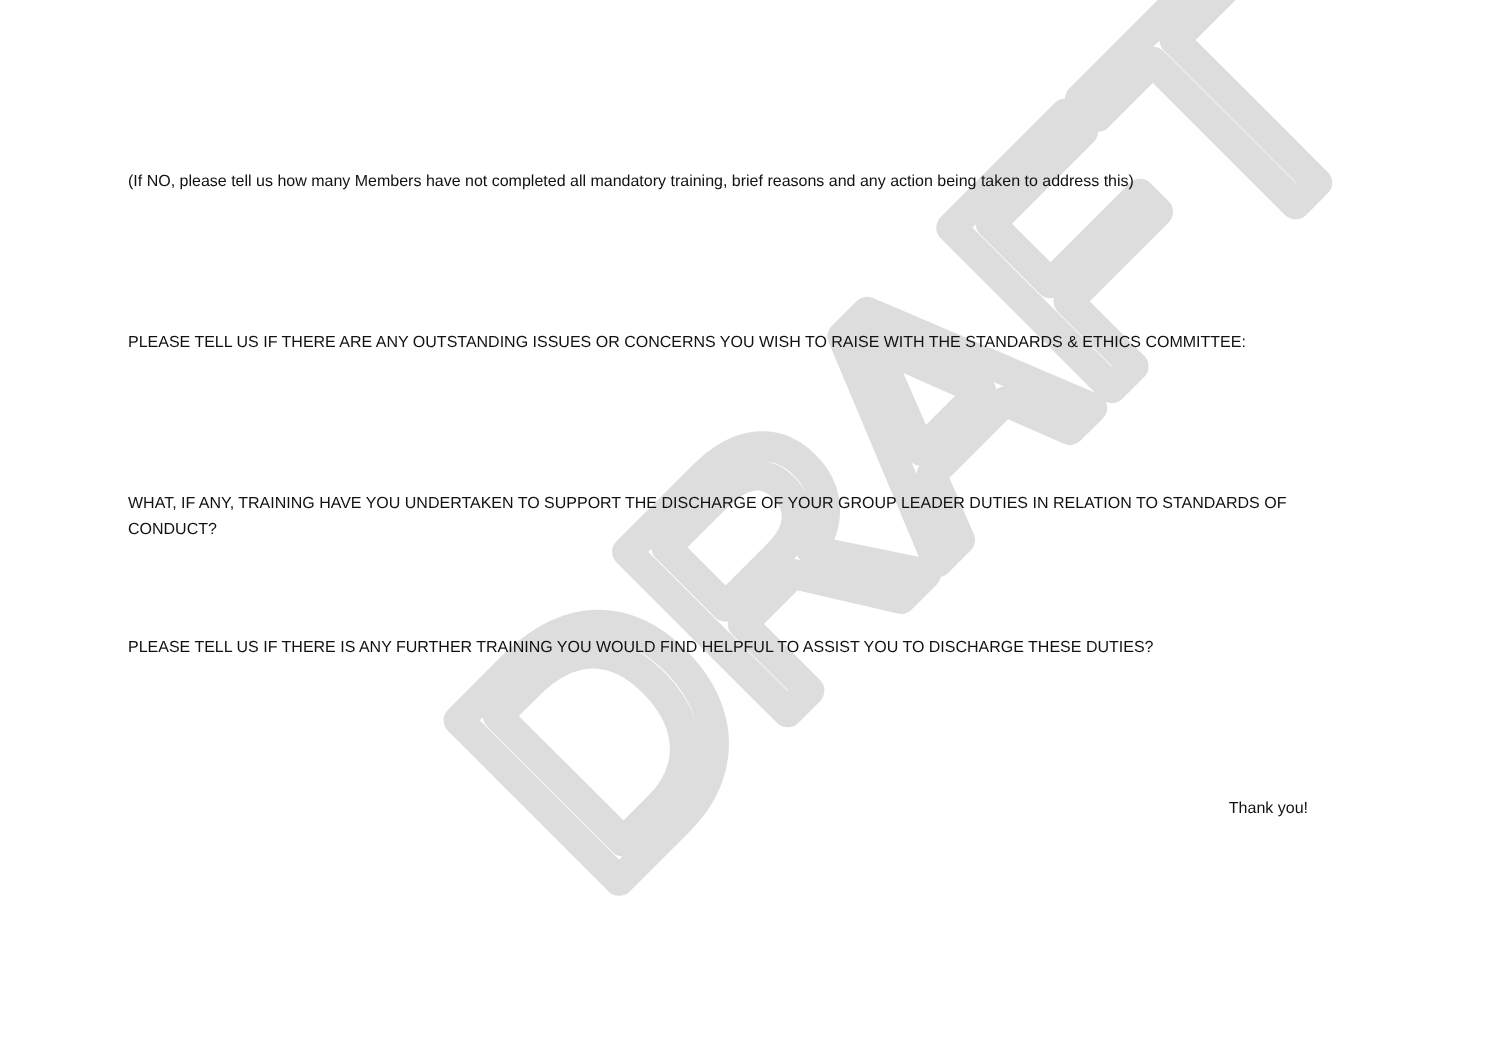DRAFT
(If NO, please tell us how many Members have not completed all mandatory training, brief reasons and any action being taken to address this)
PLEASE TELL US IF THERE ARE ANY OUTSTANDING ISSUES OR CONCERNS YOU WISH TO RAISE WITH THE STANDARDS & ETHICS COMMITTEE:
WHAT, IF ANY, TRAINING HAVE YOU UNDERTAKEN TO SUPPORT THE DISCHARGE OF YOUR GROUP LEADER DUTIES IN RELATION TO STANDARDS OF CONDUCT?
PLEASE TELL US IF THERE IS ANY FURTHER TRAINING YOU WOULD FIND HELPFUL TO ASSIST YOU TO DISCHARGE THESE DUTIES?
Thank you!